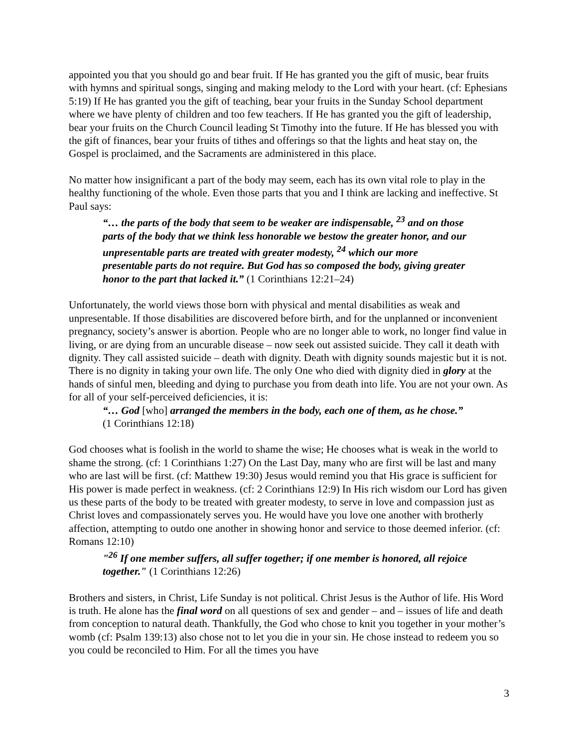appointed you that you should go and bear fruit. If He has granted you the gift of music, bear fruits with hymns and spiritual songs, singing and making melody to the Lord with your heart. (cf: Ephesians 5:19) If He has granted you the gift of teaching, bear your fruits in the Sunday School department where we have plenty of children and too few teachers. If He has granted you the gift of leadership, bear your fruits on the Church Council leading St Timothy into the future. If He has blessed you with the gift of finances, bear your fruits of tithes and offerings so that the lights and heat stay on, the Gospel is proclaimed, and the Sacraments are administered in this place.
No matter how insignificant a part of the body may seem, each has its own vital role to play in the healthy functioning of the whole. Even those parts that you and I think are lacking and ineffective. St Paul says:
“… the parts of the body that seem to be weaker are indispensable, <sup>23</sup> and on those parts of the body that we think less honorable we bestow the greater honor, and our unpresentable parts are treated with greater modesty, <sup>24</sup> which our more presentable parts do not require. But God has so composed the body, giving greater honor to the part that lacked it.” (1 Corinthians 12:21–24)
Unfortunately, the world views those born with physical and mental disabilities as weak and unpresentable. If those disabilities are discovered before birth, and for the unplanned or inconvenient pregnancy, society’s answer is abortion. People who are no longer able to work, no longer find value in living, or are dying from an uncurable disease – now seek out assisted suicide. They call it death with dignity. They call assisted suicide – death with dignity. Death with dignity sounds majestic but it is not. There is no dignity in taking your own life. The only One who died with dignity died in glory at the hands of sinful men, bleeding and dying to purchase you from death into life. You are not your own. As for all of your self-perceived deficiencies, it is:
“… God [who] arranged the members in the body, each one of them, as he chose.” (1 Corinthians 12:18)
God chooses what is foolish in the world to shame the wise; He chooses what is weak in the world to shame the strong. (cf: 1 Corinthians 1:27) On the Last Day, many who are first will be last and many who are last will be first. (cf: Matthew 19:30) Jesus would remind you that His grace is sufficient for His power is made perfect in weakness. (cf: 2 Corinthians 12:9) In His rich wisdom our Lord has given us these parts of the body to be treated with greater modesty, to serve in love and compassion just as Christ loves and compassionately serves you. He would have you love one another with brotherly affection, attempting to outdo one another in showing honor and service to those deemed inferior. (cf: Romans 12:10)
"<sup>26</sup> If one member suffers, all suffer together; if one member is honored, all rejoice together." (1 Corinthians 12:26)
Brothers and sisters, in Christ, Life Sunday is not political. Christ Jesus is the Author of life. His Word is truth. He alone has the final word on all questions of sex and gender – and – issues of life and death from conception to natural death. Thankfully, the God who chose to knit you together in your mother’s womb (cf: Psalm 139:13) also chose not to let you die in your sin. He chose instead to redeem you so you could be reconciled to Him. For all the times you have
3